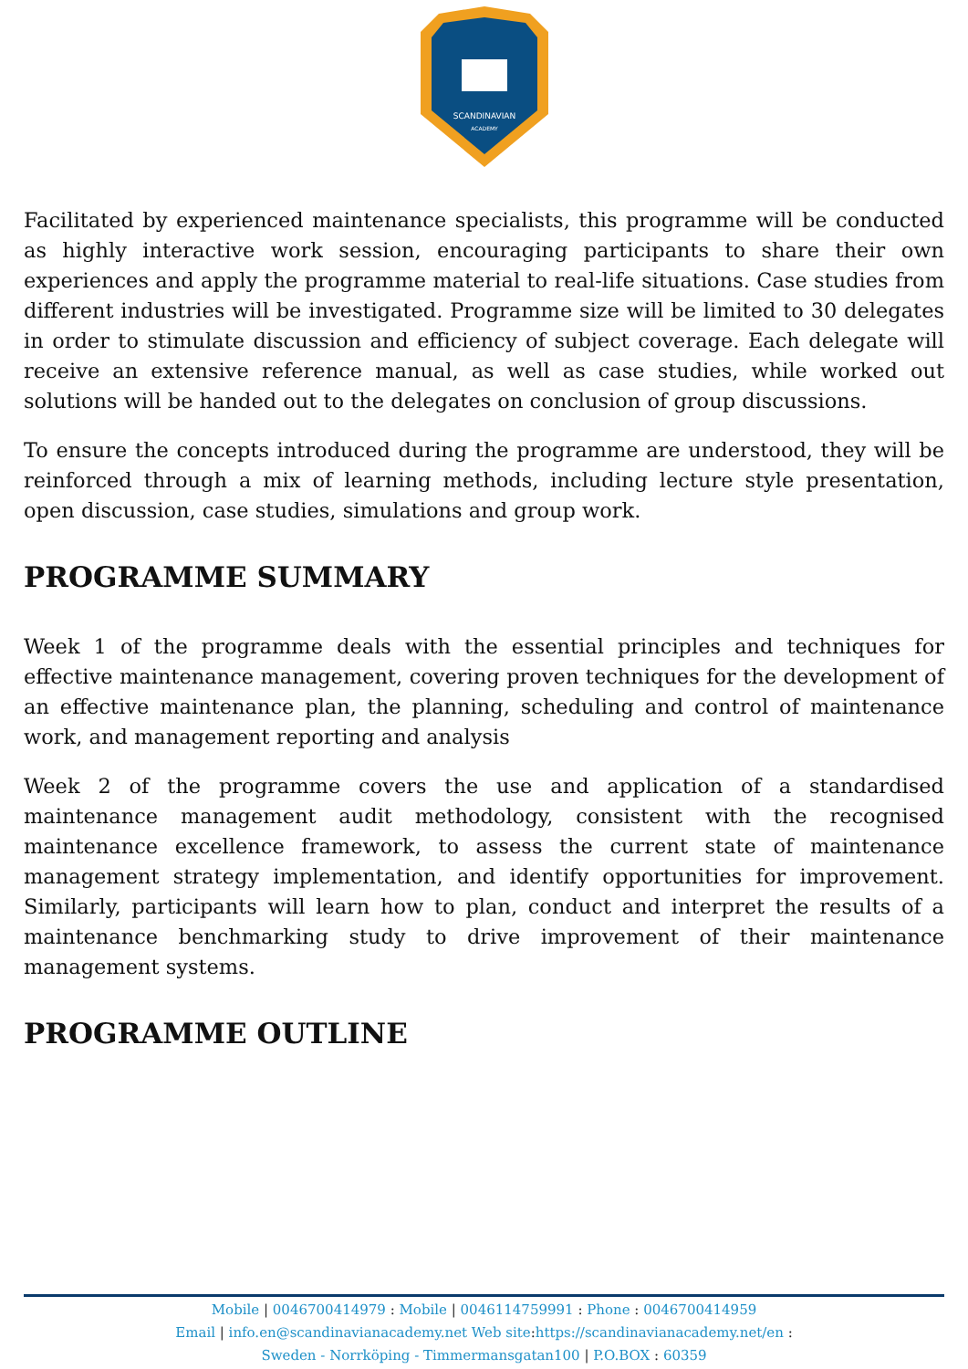SCANDINAVIAN
ACADEMY
Facilitated by experienced maintenance specialists, this programme will be conducted as highly interactive work session, encouraging participants to share their own experiences and apply the programme material to real-life situations. Case studies from different industries will be investigated. Programme size will be limited to 30 delegates in order to stimulate discussion and efficiency of subject coverage. Each delegate will receive an extensive reference manual, as well as case studies, while worked out solutions will be handed out to the delegates on conclusion of group discussions.
To ensure the concepts introduced during the programme are understood, they will be reinforced through a mix of learning methods, including lecture style presentation, open discussion, case studies, simulations and group work.
PROGRAMME SUMMARY
Week 1 of the programme deals with the essential principles and techniques for effective maintenance management, covering proven techniques for the development of an effective maintenance plan, the planning, scheduling and control of maintenance work, and management reporting and analysis
Week 2 of the programme covers the use and application of a standardised maintenance management audit methodology, consistent with the recognised maintenance excellence framework, to assess the current state of maintenance management strategy implementation, and identify opportunities for improvement. Similarly, participants will learn how to plan, conduct and interpret the results of a maintenance benchmarking study to drive improvement of their maintenance management systems.
PROGRAMME OUTLINE
Mobile | 0046700414979 : Mobile | 0046114759991 : Phone : 0046700414959
Email | info.en@scandinavianacademy.net Web site: https://scandinavianacademy.net/en :
Sweden - Norrköping - Timmermansgatan100 | P.O.BOX : 60359